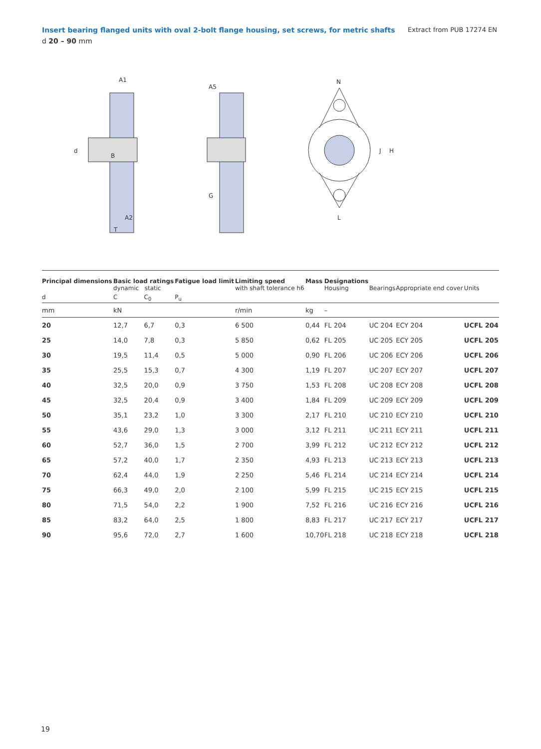Insert bearing flanged units with oval 2-bolt flange housing, set screws, for metric shafts Extract from PUB 17274 EN
d 20 – 90 mm
A1
A5
N
d
B
A2
T
G
J
H
L
| Principal dimensions | Basic load ratings dynamic static | | Fatigue load limit | Limiting speed with shaft tolerance h6 | Mass | Designations Housing | Bearings | Appropriate end cover | Units |
| --- | --- | --- | --- | --- | --- | --- | --- | --- | --- |
| d | C | C<sub>0</sub> | P<sub>u</sub> | | | | | | |
| mm | kN | | | r/min | kg | – | | | |
| 20 | 12,7 | 6,7 | 0,3 | 6 500 | 0,44 | FL 204 | UC 204 | ECY 204 | UCFL 204 |
| 25 | 14,0 | 7,8 | 0,3 | 5 850 | 0,62 | FL 205 | UC 205 | ECY 205 | UCFL 205 |
| 30 | 19,5 | 11,4 | 0,5 | 5 000 | 0,90 | FL 206 | UC 206 | ECY 206 | UCFL 206 |
| 35 | 25,5 | 15,3 | 0,7 | 4 300 | 1,19 | FL 207 | UC 207 | ECY 207 | UCFL 207 |
| 40 | 32,5 | 20,0 | 0,9 | 3 750 | 1,53 | FL 208 | UC 208 | ECY 208 | UCFL 208 |
| 45 | 32,5 | 20,4 | 0,9 | 3 400 | 1,84 | FL 209 | UC 209 | ECY 209 | UCFL 209 |
| 50 | 35,1 | 23,2 | 1,0 | 3 300 | 2,17 | FL 210 | UC 210 | ECY 210 | UCFL 210 |
| 55 | 43,6 | 29,0 | 1,3 | 3 000 | 3,12 | FL 211 | UC 211 | ECY 211 | UCFL 211 |
| 60 | 52,7 | 36,0 | 1,5 | 2 700 | 3,99 | FL 212 | UC 212 | ECY 212 | UCFL 212 |
| 65 | 57,2 | 40,0 | 1,7 | 2 350 | 4,93 | FL 213 | UC 213 | ECY 213 | UCFL 213 |
| 70 | 62,4 | 44,0 | 1,9 | 2 250 | 5,46 | FL 214 | UC 214 | ECY 214 | UCFL 214 |
| 75 | 66,3 | 49,0 | 2,0 | 2 100 | 5,99 | FL 215 | UC 215 | ECY 215 | UCFL 215 |
| 80 | 71,5 | 54,0 | 2,2 | 1 900 | 7,52 | FL 216 | UC 216 | ECY 216 | UCFL 216 |
| 85 | 83,2 | 64,0 | 2,5 | 1 800 | 8,83 | FL 217 | UC 217 | ECY 217 | UCFL 217 |
| 90 | 95,6 | 72,0 | 2,7 | 1 600 | 10,70 | FL 218 | UC 218 | ECY 218 | UCFL 218 |
19